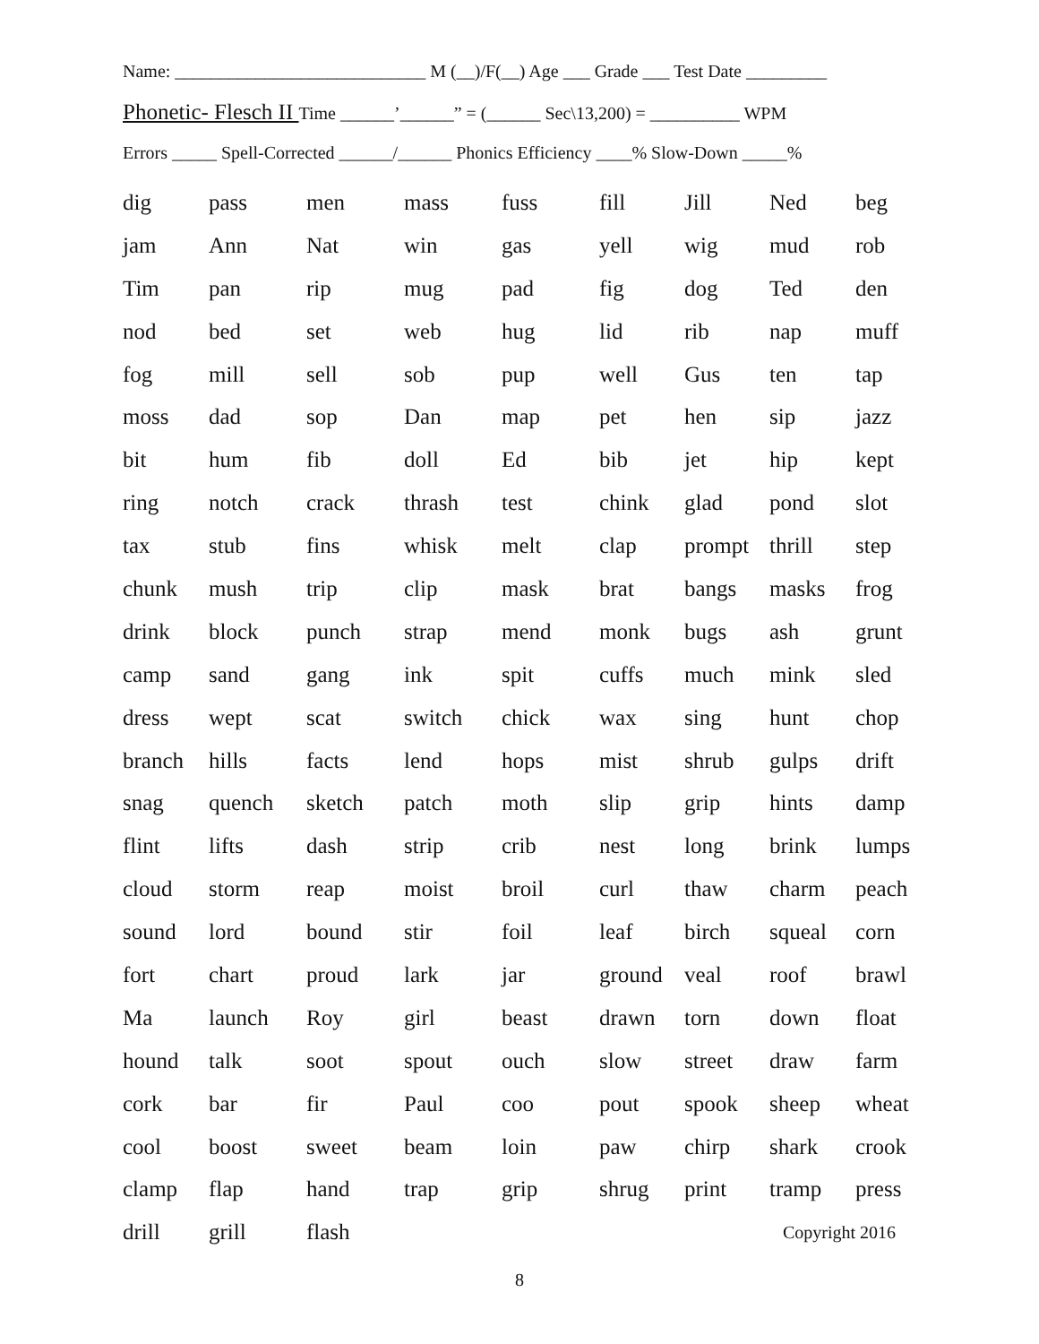Name: ____________________________ M (__)/F(__) Age ___ Grade ___ Test Date _________
Phonetic- Flesch II Time ______’______” = (______ Sec\13,200) = __________ WPM
Errors _____ Spell-Corrected ______/______ Phonics Efficiency ____% Slow-Down _____%
| dig | pass | men | mass | fuss | fill | Jill | Ned | beg |
| jam | Ann | Nat | win | gas | yell | wig | mud | rob |
| Tim | pan | rip | mug | pad | fig | dog | Ted | den |
| nod | bed | set | web | hug | lid | rib | nap | muff |
| fog | mill | sell | sob | pup | well | Gus | ten | tap |
| moss | dad | sop | Dan | map | pet | hen | sip | jazz |
| bit | hum | fib | doll | Ed | bib | jet | hip | kept |
| ring | notch | crack | thrash | test | chink | glad | pond | slot |
| tax | stub | fins | whisk | melt | clap | prompt | thrill | step |
| chunk | mush | trip | clip | mask | brat | bangs | masks | frog |
| drink | block | punch | strap | mend | monk | bugs | ash | grunt |
| camp | sand | gang | ink | spit | cuffs | much | mink | sled |
| dress | wept | scat | switch | chick | wax | sing | hunt | chop |
| branch | hills | facts | lend | hops | mist | shrub | gulps | drift |
| snag | quench | sketch | patch | moth | slip | grip | hints | damp |
| flint | lifts | dash | strip | crib | nest | long | brink | lumps |
| cloud | storm | reap | moist | broil | curl | thaw | charm | peach |
| sound | lord | bound | stir | foil | leaf | birch | squeal | corn |
| fort | chart | proud | lark | jar | ground | veal | roof | brawl |
| Ma | launch | Roy | girl | beast | drawn | torn | down | float |
| hound | talk | soot | spout | ouch | slow | street | draw | farm |
| cork | bar | fir | Paul | coo | pout | spook | sheep | wheat |
| cool | boost | sweet | beam | loin | paw | chirp | shark | crook |
| clamp | flap | hand | trap | grip | shrug | print | tramp | press |
| drill | grill | flash | | | | Copyright 2016 | | |
8